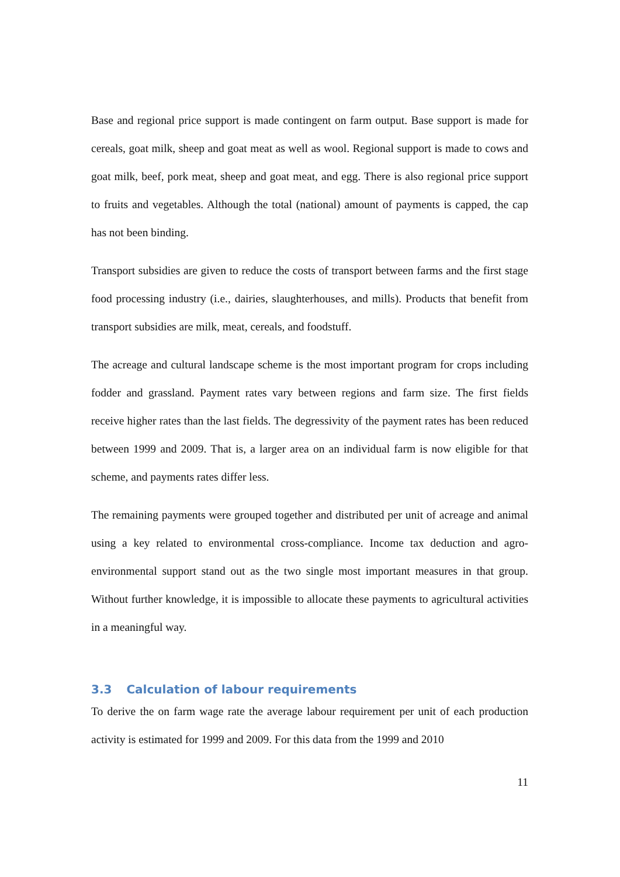Base and regional price support is made contingent on farm output. Base support is made for cereals, goat milk, sheep and goat meat as well as wool. Regional support is made to cows and goat milk, beef, pork meat, sheep and goat meat, and egg. There is also regional price support to fruits and vegetables. Although the total (national) amount of payments is capped, the cap has not been binding.
Transport subsidies are given to reduce the costs of transport between farms and the first stage food processing industry (i.e., dairies, slaughterhouses, and mills). Products that benefit from transport subsidies are milk, meat, cereals, and foodstuff.
The acreage and cultural landscape scheme is the most important program for crops including fodder and grassland. Payment rates vary between regions and farm size. The first fields receive higher rates than the last fields. The degressivity of the payment rates has been reduced between 1999 and 2009. That is, a larger area on an individual farm is now eligible for that scheme, and payments rates differ less.
The remaining payments were grouped together and distributed per unit of acreage and animal using a key related to environmental cross-compliance. Income tax deduction and agro-environmental support stand out as the two single most important measures in that group. Without further knowledge, it is impossible to allocate these payments to agricultural activities in a meaningful way.
3.3 Calculation of labour requirements
To derive the on farm wage rate the average labour requirement per unit of each production activity is estimated for 1999 and 2009. For this data from the 1999 and 2010
11